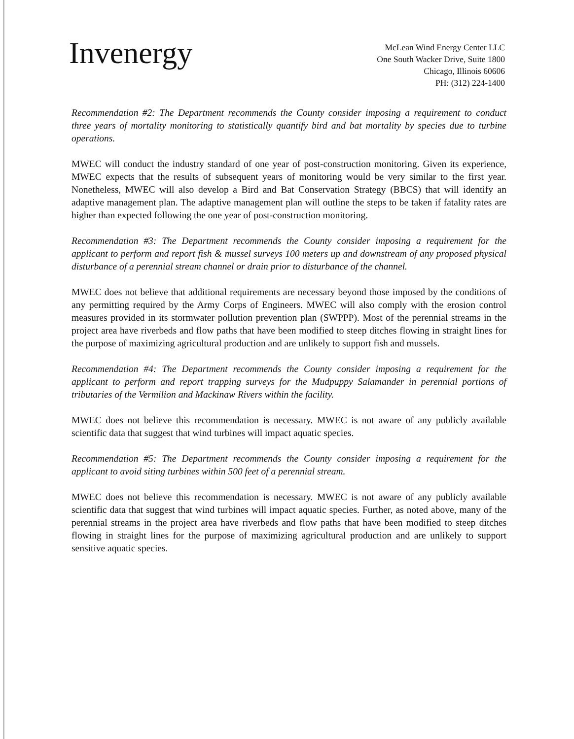Invenergy
McLean Wind Energy Center LLC
One South Wacker Drive, Suite 1800
Chicago, Illinois 60606
PH: (312) 224-1400
Recommendation #2: The Department recommends the County consider imposing a requirement to conduct three years of mortality monitoring to statistically quantify bird and bat mortality by species due to turbine operations.
MWEC will conduct the industry standard of one year of post-construction monitoring. Given its experience, MWEC expects that the results of subsequent years of monitoring would be very similar to the first year. Nonetheless, MWEC will also develop a Bird and Bat Conservation Strategy (BBCS) that will identify an adaptive management plan. The adaptive management plan will outline the steps to be taken if fatality rates are higher than expected following the one year of post-construction monitoring.
Recommendation #3: The Department recommends the County consider imposing a requirement for the applicant to perform and report fish & mussel surveys 100 meters up and downstream of any proposed physical disturbance of a perennial stream channel or drain prior to disturbance of the channel.
MWEC does not believe that additional requirements are necessary beyond those imposed by the conditions of any permitting required by the Army Corps of Engineers. MWEC will also comply with the erosion control measures provided in its stormwater pollution prevention plan (SWPPP). Most of the perennial streams in the project area have riverbeds and flow paths that have been modified to steep ditches flowing in straight lines for the purpose of maximizing agricultural production and are unlikely to support fish and mussels.
Recommendation #4: The Department recommends the County consider imposing a requirement for the applicant to perform and report trapping surveys for the Mudpuppy Salamander in perennial portions of tributaries of the Vermilion and Mackinaw Rivers within the facility.
MWEC does not believe this recommendation is necessary. MWEC is not aware of any publicly available scientific data that suggest that wind turbines will impact aquatic species.
Recommendation #5: The Department recommends the County consider imposing a requirement for the applicant to avoid siting turbines within 500 feet of a perennial stream.
MWEC does not believe this recommendation is necessary. MWEC is not aware of any publicly available scientific data that suggest that wind turbines will impact aquatic species. Further, as noted above, many of the perennial streams in the project area have riverbeds and flow paths that have been modified to steep ditches flowing in straight lines for the purpose of maximizing agricultural production and are unlikely to support sensitive aquatic species.